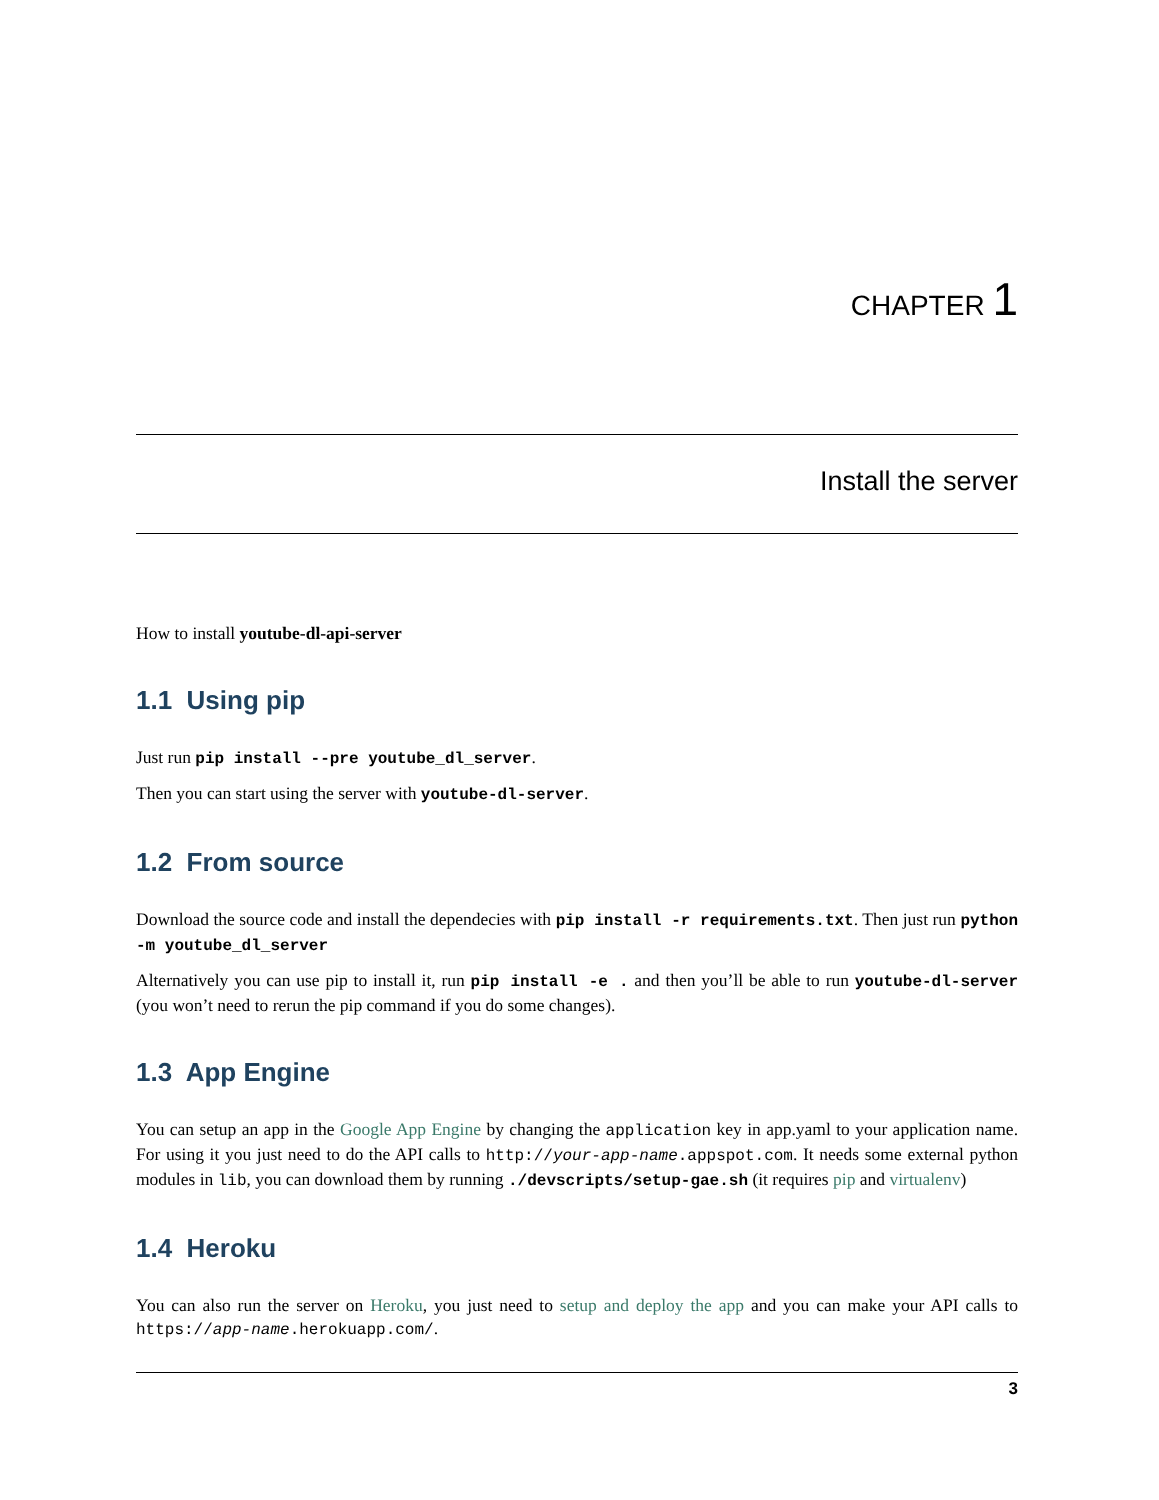CHAPTER 1
Install the server
How to install youtube-dl-api-server
1.1 Using pip
Just run pip install --pre youtube_dl_server.
Then you can start using the server with youtube-dl-server.
1.2 From source
Download the source code and install the dependecies with pip install -r requirements.txt. Then just run python -m youtube_dl_server
Alternatively you can use pip to install it, run pip install -e . and then you’ll be able to run youtube-dl-server (you won’t need to rerun the pip command if you do some changes).
1.3 App Engine
You can setup an app in the Google App Engine by changing the application key in app.yaml to your application name. For using it you just need to do the API calls to http://your-app-name.appspot.com. It needs some external python modules in lib, you can download them by running ./devscripts/setup-gae.sh (it requires pip and virtualenv)
1.4 Heroku
You can also run the server on Heroku, you just need to setup and deploy the app and you can make your API calls to https://app-name.herokuapp.com/.
3